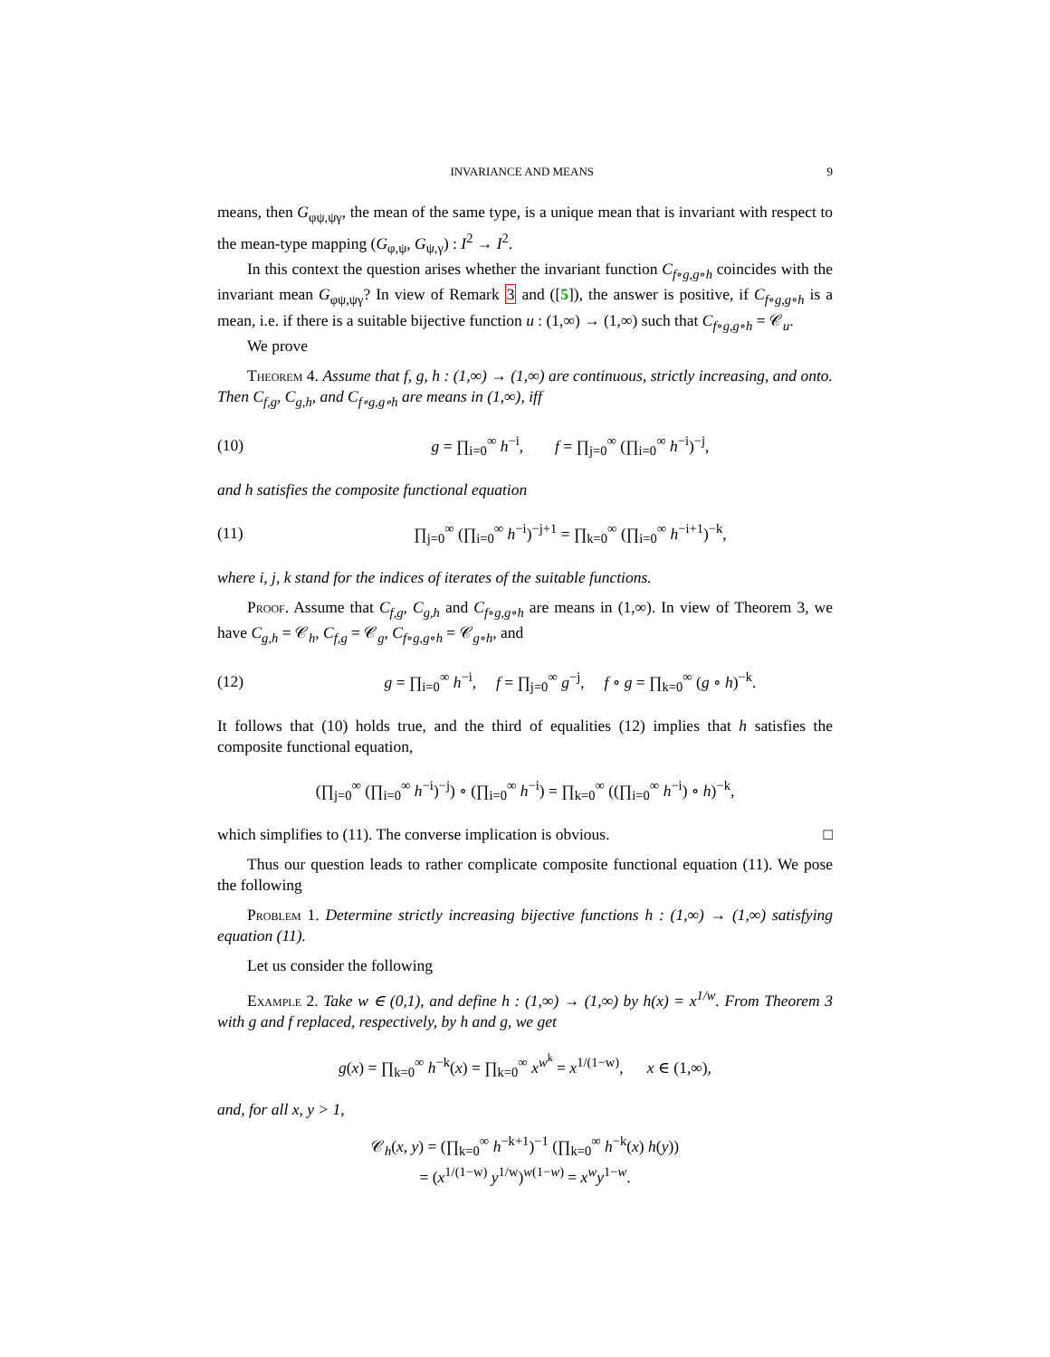INVARIANCE AND MEANS 9
means, then G<sub>φψ,ψγ</sub>, the mean of the same type, is a unique mean that is invariant with respect to the mean-type mapping (G<sub>φ,ψ</sub>, G<sub>ψ,γ</sub>) : I<sup>2</sup> → I<sup>2</sup>.
In this context the question arises whether the invariant function C<sub>f∘g,g∘h</sub> coincides with the invariant mean G<sub>φψ,ψγ</sub>? In view of Remark 3 and ([5]), the answer is positive, if C<sub>f∘g,g∘h</sub> is a mean, i.e. if there is a suitable bijective function u : (1,∞) → (1,∞) such that C<sub>f∘g,g∘h</sub> = 𝒞<sub>u</sub>.
We prove
Theorem 4. Assume that f, g, h : (1,∞) → (1,∞) are continuous, strictly increasing, and onto. Then C<sub>f,g</sub>, C<sub>g,h</sub>, and C<sub>f∘g,g∘h</sub> are means in (1,∞), iff
(10) g = ∏<sub>i=0</sub><sup>∞</sup> h<sup>−i</sup>, f = ∏<sub>j=0</sub><sup>∞</sup> (∏<sub>i=0</sub><sup>∞</sup> h<sup>−i</sup>)<sup>−j</sup>,
and h satisfies the composite functional equation
(11) ∏<sub>j=0</sub><sup>∞</sup> (∏<sub>i=0</sub><sup>∞</sup> h<sup>−i</sup>)<sup>−j+1</sup> = ∏<sub>k=0</sub><sup>∞</sup> (∏<sub>i=0</sub><sup>∞</sup> h<sup>−i+1</sup>)<sup>−k</sup>,
where i, j, k stand for the indices of iterates of the suitable functions.
Proof. Assume that C<sub>f,g</sub>, C<sub>g,h</sub> and C<sub>f∘g,g∘h</sub> are means in (1,∞). In view of Theorem 3, we have C<sub>g,h</sub> = 𝒞<sub>h</sub>, C<sub>f,g</sub> = 𝒞<sub>g</sub>, C<sub>f∘g,g∘h</sub> = 𝒞<sub>g∘h</sub>, and
(12) g = ∏<sub>i=0</sub><sup>∞</sup> h<sup>−i</sup>, f = ∏<sub>j=0</sub><sup>∞</sup> g<sup>−j</sup>, f ∘ g = ∏<sub>k=0</sub><sup>∞</sup> (g ∘ h)<sup>−k</sup>.
It follows that (10) holds true, and the third of equalities (12) implies that h satisfies the composite functional equation,
(∏<sub>j=0</sub><sup>∞</sup> (∏<sub>i=0</sub><sup>∞</sup> h<sup>−i</sup>)<sup>−j</sup>) ∘ (∏<sub>i=0</sub><sup>∞</sup> h<sup>−i</sup>) = ∏<sub>k=0</sub><sup>∞</sup> ((∏<sub>i=0</sub><sup>∞</sup> h<sup>−i</sup>) ∘ h)<sup>−k</sup>,
which simplifies to (11). The converse implication is obvious. □
Thus our question leads to rather complicate composite functional equation (11). We pose the following
Problem 1. Determine strictly increasing bijective functions h : (1,∞) → (1,∞) satisfying equation (11).
Let us consider the following
Example 2. Take w ∈ (0,1), and define h : (1,∞) → (1,∞) by h(x) = x<sup>1/w</sup>. From Theorem 3 with g and f replaced, respectively, by h and g, we get
g(x) = ∏<sub>k=0</sub><sup>∞</sup> h<sup>−k</sup>(x) = ∏<sub>k=0</sub><sup>∞</sup> x<sup>w<sup>k</sup></sup> = x<sup>1/(1−w)</sup>, x ∈ (1,∞),
and, for all x, y > 1,
𝒞<sub>h</sub>(x, y) = (∏<sub>k=0</sub><sup>∞</sup> h<sup>−k+1</sup>)<sup>−1</sup> (∏<sub>k=0</sub><sup>∞</sup> h<sup>−k</sup>(x) h(y))
= (x<sup>1/(1−w)</sup> y<sup>1/w</sup>)<sup>w(1−w)</sup> = x<sup>w</sup>y<sup>1−w</sup>.